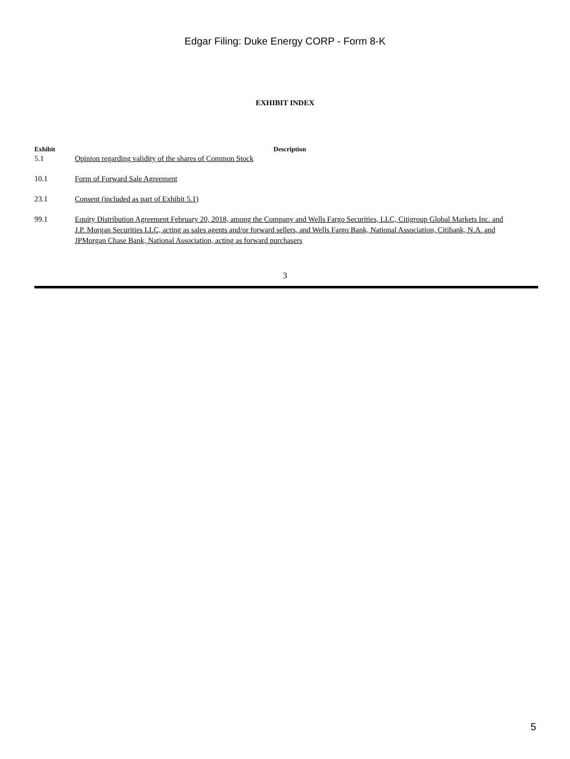Edgar Filing: Duke Energy CORP - Form 8-K
EXHIBIT INDEX
| Exhibit | Description |
| --- | --- |
| 5.1 | Opinion regarding validity of the shares of Common Stock |
| 10.1 | Form of Forward Sale Agreement |
| 23.1 | Consent (included as part of Exhibit 5.1) |
| 99.1 | Equity Distribution Agreement February 20, 2018, among the Company and Wells Fargo Securities, LLC, Citigroup Global Markets Inc. and J.P. Morgan Securities LLC, acting as sales agents and/or forward sellers, and Wells Fargo Bank, National Association, Citibank, N.A. and JPMorgan Chase Bank, National Association, acting as forward purchasers |
3
5